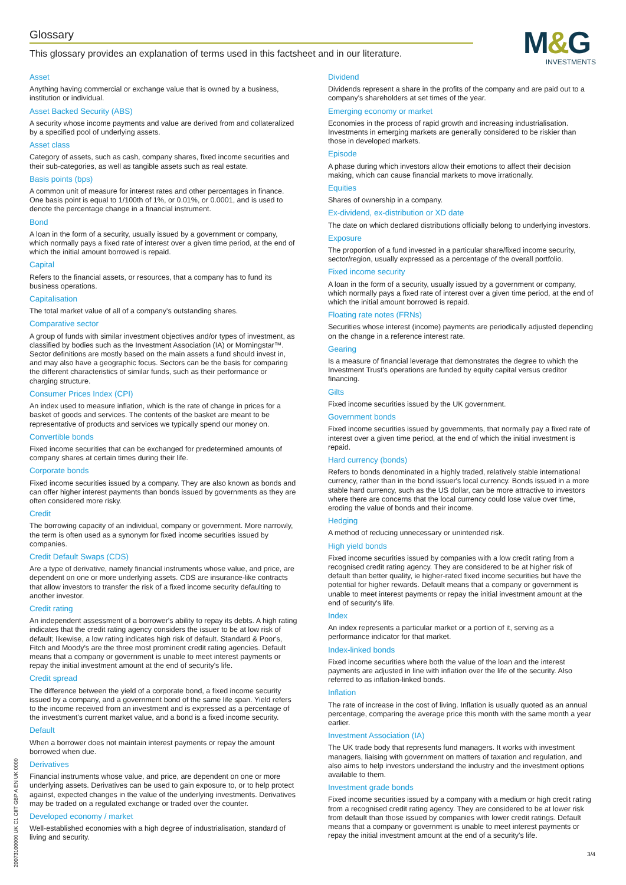Glossary
This glossary provides an explanation of terms used in this factsheet and in our literature.
M&G
INVESTMENTS
Asset
Anything having commercial or exchange value that is owned by a business, institution or individual.
Asset Backed Security (ABS)
A security whose income payments and value are derived from and collateralized by a specified pool of underlying assets.
Asset class
Category of assets, such as cash, company shares, fixed income securities and their sub-categories, as well as tangible assets such as real estate.
Basis points (bps)
A common unit of measure for interest rates and other percentages in finance. One basis point is equal to 1/100th of 1%, or 0.01%, or 0.0001, and is used to denote the percentage change in a financial instrument.
Bond
A loan in the form of a security, usually issued by a government or company, which normally pays a fixed rate of interest over a given time period, at the end of which the initial amount borrowed is repaid.
Capital
Refers to the financial assets, or resources, that a company has to fund its business operations.
Capitalisation
The total market value of all of a company's outstanding shares.
Comparative sector
A group of funds with similar investment objectives and/or types of investment, as classified by bodies such as the Investment Association (IA) or Morningstar™. Sector definitions are mostly based on the main assets a fund should invest in, and may also have a geographic focus. Sectors can be the basis for comparing the different characteristics of similar funds, such as their performance or charging structure.
Consumer Prices Index (CPI)
An index used to measure inflation, which is the rate of change in prices for a basket of goods and services. The contents of the basket are meant to be representative of products and services we typically spend our money on.
Convertible bonds
Fixed income securities that can be exchanged for predetermined amounts of company shares at certain times during their life.
Corporate bonds
Fixed income securities issued by a company. They are also known as bonds and can offer higher interest payments than bonds issued by governments as they are often considered more risky.
Credit
The borrowing capacity of an individual, company or government. More narrowly, the term is often used as a synonym for fixed income securities issued by companies.
Credit Default Swaps (CDS)
Are a type of derivative, namely financial instruments whose value, and price, are dependent on one or more underlying assets. CDS are insurance-like contracts that allow investors to transfer the risk of a fixed income security defaulting to another investor.
Credit rating
An independent assessment of a borrower's ability to repay its debts. A high rating indicates that the credit rating agency considers the issuer to be at low risk of default; likewise, a low rating indicates high risk of default. Standard & Poor's, Fitch and Moody's are the three most prominent credit rating agencies. Default means that a company or government is unable to meet interest payments or repay the initial investment amount at the end of security's life.
Credit spread
The difference between the yield of a corporate bond, a fixed income security issued by a company, and a government bond of the same life span. Yield refers to the income received from an investment and is expressed as a percentage of the investment's current market value, and a bond is a fixed income security.
Default
When a borrower does not maintain interest payments or repay the amount borrowed when due.
Derivatives
Financial instruments whose value, and price, are dependent on one or more underlying assets. Derivatives can be used to gain exposure to, or to help protect against, expected changes in the value of the underlying investments. Derivatives may be traded on a regulated exchange or traded over the counter.
Developed economy / market
Well-established economies with a high degree of industrialisation, standard of living and security.
Dividend
Dividends represent a share in the profits of the company and are paid out to a company's shareholders at set times of the year.
Emerging economy or market
Economies in the process of rapid growth and increasing industrialisation. Investments in emerging markets are generally considered to be riskier than those in developed markets.
Episode
A phase during which investors allow their emotions to affect their decision making, which can cause financial markets to move irrationally.
Equities
Shares of ownership in a company.
Ex-dividend, ex-distribution or XD date
The date on which declared distributions officially belong to underlying investors.
Exposure
The proportion of a fund invested in a particular share/fixed income security, sector/region, usually expressed as a percentage of the overall portfolio.
Fixed income security
A loan in the form of a security, usually issued by a government or company, which normally pays a fixed rate of interest over a given time period, at the end of which the initial amount borrowed is repaid.
Floating rate notes (FRNs)
Securities whose interest (income) payments are periodically adjusted depending on the change in a reference interest rate.
Gearing
Is a measure of financial leverage that demonstrates the degree to which the Investment Trust's operations are funded by equity capital versus creditor financing.
Gilts
Fixed income securities issued by the UK government.
Government bonds
Fixed income securities issued by governments, that normally pay a fixed rate of interest over a given time period, at the end of which the initial investment is repaid.
Hard currency (bonds)
Refers to bonds denominated in a highly traded, relatively stable international currency, rather than in the bond issuer's local currency. Bonds issued in a more stable hard currency, such as the US dollar, can be more attractive to investors where there are concerns that the local currency could lose value over time, eroding the value of bonds and their income.
Hedging
A method of reducing unnecessary or unintended risk.
High yield bonds
Fixed income securities issued by companies with a low credit rating from a recognised credit rating agency. They are considered to be at higher risk of default than better quality, ie higher-rated fixed income securities but have the potential for higher rewards. Default means that a company or government is unable to meet interest payments or repay the initial investment amount at the end of security's life.
Index
An index represents a particular market or a portion of it, serving as a performance indicator for that market.
Index-linked bonds
Fixed income securities where both the value of the loan and the interest payments are adjusted in line with inflation over the life of the security. Also referred to as inflation-linked bonds.
Inflation
The rate of increase in the cost of living. Inflation is usually quoted as an annual percentage, comparing the average price this month with the same month a year earlier.
Investment Association (IA)
The UK trade body that represents fund managers. It works with investment managers, liaising with government on matters of taxation and regulation, and also aims to help investors understand the industry and the investment options available to them.
Investment grade bonds
Fixed income securities issued by a company with a medium or high credit rating from a recognised credit rating agency. They are considered to be at lower risk from default than those issued by companies with lower credit ratings. Default means that a company or government is unable to meet interest payments or repay the initial investment amount at the end of a security's life.
20073100000 UK C1 CIIT GBP A EN UK 0000
3/4